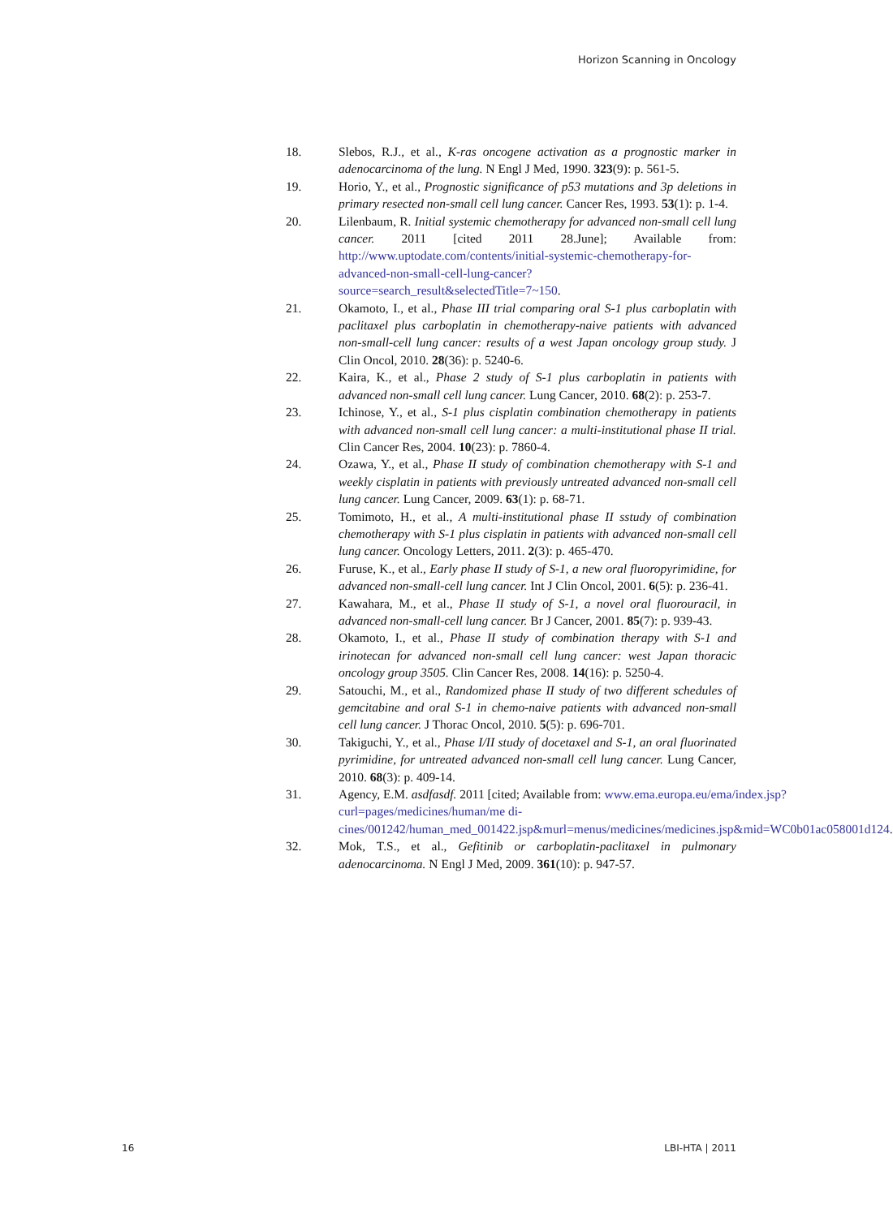Horizon Scanning in Oncology
18. Slebos, R.J., et al., K-ras oncogene activation as a prognostic marker in adenocarcinoma of the lung. N Engl J Med, 1990. 323(9): p. 561-5.
19. Horio, Y., et al., Prognostic significance of p53 mutations and 3p deletions in primary resected non-small cell lung cancer. Cancer Res, 1993. 53(1): p. 1-4.
20. Lilenbaum, R. Initial systemic chemotherapy for advanced non-small cell lung cancer. 2011 [cited 2011 28.June]; Available from: http://www.uptodate.com/contents/initial-systemic-chemotherapy-for-advanced-non-small-cell-lung-cancer?source=search_result&selectedTitle=7~150.
21. Okamoto, I., et al., Phase III trial comparing oral S-1 plus carboplatin with paclitaxel plus carboplatin in chemotherapy-naive patients with advanced non-small-cell lung cancer: results of a west Japan oncology group study. J Clin Oncol, 2010. 28(36): p. 5240-6.
22. Kaira, K., et al., Phase 2 study of S-1 plus carboplatin in patients with advanced non-small cell lung cancer. Lung Cancer, 2010. 68(2): p. 253-7.
23. Ichinose, Y., et al., S-1 plus cisplatin combination chemotherapy in patients with advanced non-small cell lung cancer: a multi-institutional phase II trial. Clin Cancer Res, 2004. 10(23): p. 7860-4.
24. Ozawa, Y., et al., Phase II study of combination chemotherapy with S-1 and weekly cisplatin in patients with previously untreated advanced non-small cell lung cancer. Lung Cancer, 2009. 63(1): p. 68-71.
25. Tomimoto, H., et al., A multi-institutional phase II sstudy of combination chemotherapy with S-1 plus cisplatin in patients with advanced non-small cell lung cancer. Oncology Letters, 2011. 2(3): p. 465-470.
26. Furuse, K., et al., Early phase II study of S-1, a new oral fluoropyrimidine, for advanced non-small-cell lung cancer. Int J Clin Oncol, 2001. 6(5): p. 236-41.
27. Kawahara, M., et al., Phase II study of S-1, a novel oral fluorouracil, in advanced non-small-cell lung cancer. Br J Cancer, 2001. 85(7): p. 939-43.
28. Okamoto, I., et al., Phase II study of combination therapy with S-1 and irinotecan for advanced non-small cell lung cancer: west Japan thoracic oncology group 3505. Clin Cancer Res, 2008. 14(16): p. 5250-4.
29. Satouchi, M., et al., Randomized phase II study of two different schedules of gemcitabine and oral S-1 in chemo-naive patients with advanced non-small cell lung cancer. J Thorac Oncol, 2010. 5(5): p. 696-701.
30. Takiguchi, Y., et al., Phase I/II study of docetaxel and S-1, an oral fluorinated pyrimidine, for untreated advanced non-small cell lung cancer. Lung Cancer, 2010. 68(3): p. 409-14.
31. Agency, E.M. asdfasdf. 2011 [cited; Available from: www.ema.europa.eu/ema/index.jsp?curl=pages/medicines/human/me di- cines/001242/human_med_001422.jsp&murl=menus/medicines/medicines.jsp&mid=WC0b01ac058001d124.
32. Mok, T.S., et al., Gefitinib or carboplatin-paclitaxel in pulmonary adenocarcinoma. N Engl J Med, 2009. 361(10): p. 947-57.
16 LBI-HTA | 2011